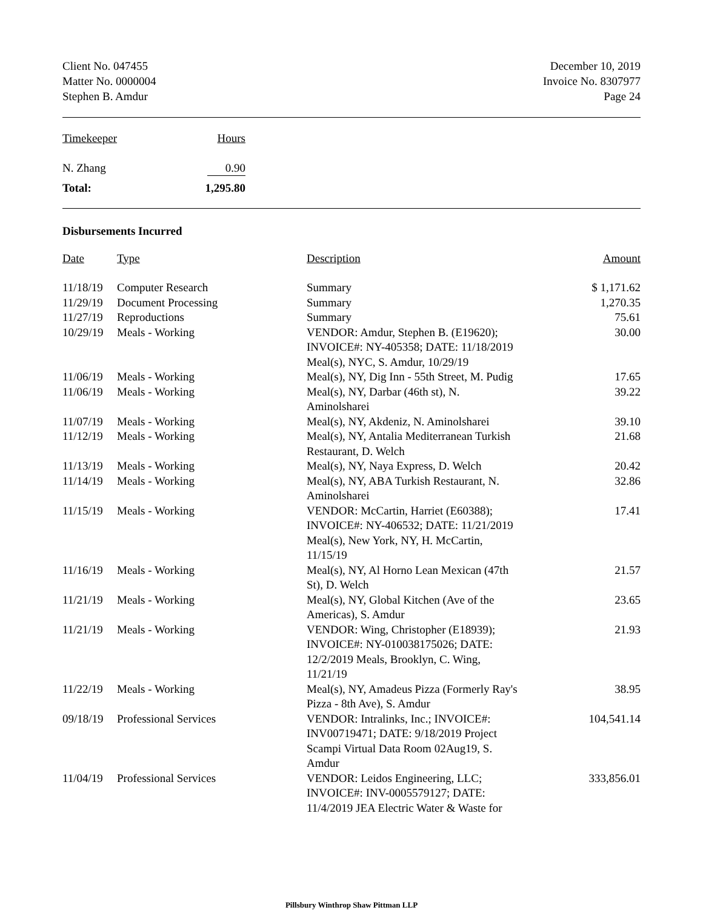Client No. 047455
Matter No. 0000004
Stephen B. Amdur
December 10, 2019
Invoice No. 8307977
Page 24
| Timekeeper | Hours |
| --- | --- |
| N. Zhang | 0.90 |
| Total: | 1,295.80 |
Disbursements Incurred
| Date | Type | Description | Amount |
| --- | --- | --- | --- |
| 11/18/19 | Computer Research | Summary | $ 1,171.62 |
| 11/29/19 | Document Processing | Summary | 1,270.35 |
| 11/27/19 | Reproductions | Summary | 75.61 |
| 10/29/19 | Meals - Working | VENDOR: Amdur, Stephen B. (E19620); INVOICE#: NY-405358; DATE: 11/18/2019 Meal(s), NYC, S. Amdur, 10/29/19 | 30.00 |
| 11/06/19 | Meals - Working | Meal(s), NY, Dig Inn - 55th Street, M. Pudig | 17.65 |
| 11/06/19 | Meals - Working | Meal(s), NY, Darbar (46th st), N. Aminolsharei | 39.22 |
| 11/07/19 | Meals - Working | Meal(s), NY, Akdeniz, N. Aminolsharei | 39.10 |
| 11/12/19 | Meals - Working | Meal(s), NY, Antalia Mediterranean Turkish Restaurant, D. Welch | 21.68 |
| 11/13/19 | Meals - Working | Meal(s), NY, Naya Express, D. Welch | 20.42 |
| 11/14/19 | Meals - Working | Meal(s), NY, ABA Turkish Restaurant, N. Aminolsharei | 32.86 |
| 11/15/19 | Meals - Working | VENDOR: McCartin, Harriet (E60388); INVOICE#: NY-406532; DATE: 11/21/2019 Meal(s), New York, NY, H. McCartin, 11/15/19 | 17.41 |
| 11/16/19 | Meals - Working | Meal(s), NY, Al Horno Lean Mexican (47th St), D. Welch | 21.57 |
| 11/21/19 | Meals - Working | Meal(s), NY, Global Kitchen (Ave of the Americas), S. Amdur | 23.65 |
| 11/21/19 | Meals - Working | VENDOR: Wing, Christopher (E18939); INVOICE#: NY-010038175026; DATE: 12/2/2019 Meals, Brooklyn, C. Wing, 11/21/19 | 21.93 |
| 11/22/19 | Meals - Working | Meal(s), NY, Amadeus Pizza (Formerly Ray's Pizza - 8th Ave), S. Amdur | 38.95 |
| 09/18/19 | Professional Services | VENDOR: Intralinks, Inc.; INVOICE#: INV00719471; DATE: 9/18/2019 Project Scampi Virtual Data Room 02Aug19, S. Amdur | 104,541.14 |
| 11/04/19 | Professional Services | VENDOR: Leidos Engineering, LLC; INVOICE#: INV-0005579127; DATE: 11/4/2019 JEA Electric Water & Waste for | 333,856.01 |
Pillsbury Winthrop Shaw Pittman LLP